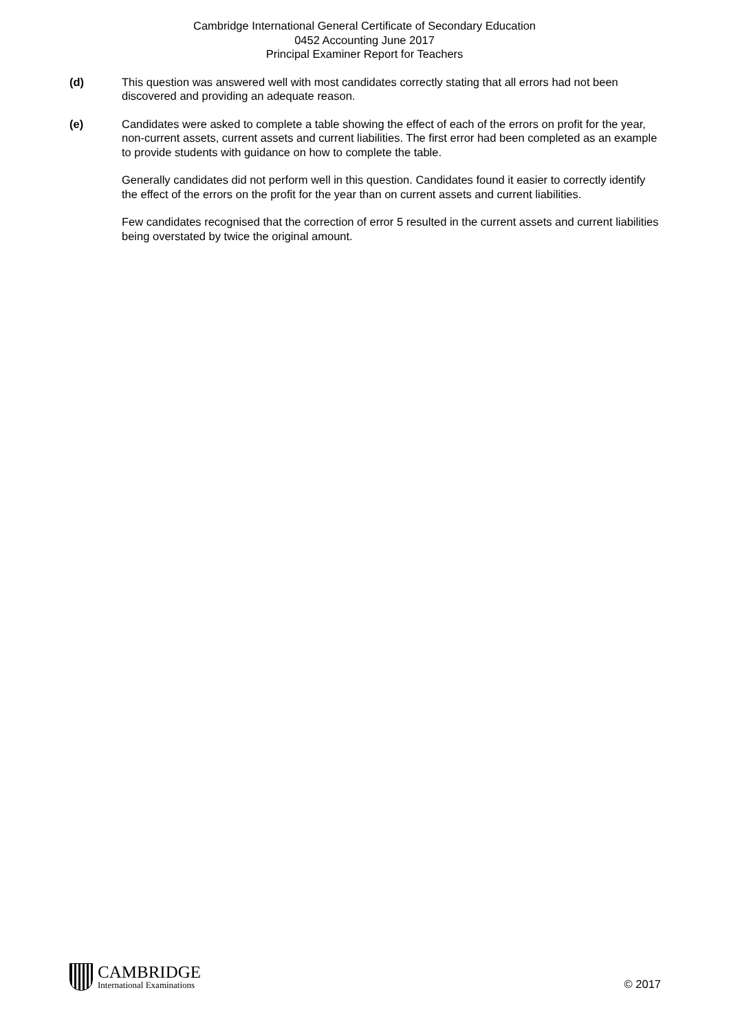Cambridge International General Certificate of Secondary Education
0452 Accounting June 2017
Principal Examiner Report for Teachers
(d) This question was answered well with most candidates correctly stating that all errors had not been discovered and providing an adequate reason.
(e) Candidates were asked to complete a table showing the effect of each of the errors on profit for the year, non-current assets, current assets and current liabilities. The first error had been completed as an example to provide students with guidance on how to complete the table.
Generally candidates did not perform well in this question. Candidates found it easier to correctly identify the effect of the errors on the profit for the year than on current assets and current liabilities.
Few candidates recognised that the correction of error 5 resulted in the current assets and current liabilities being overstated by twice the original amount.
CAMBRIDGE
International Examinations
© 2017